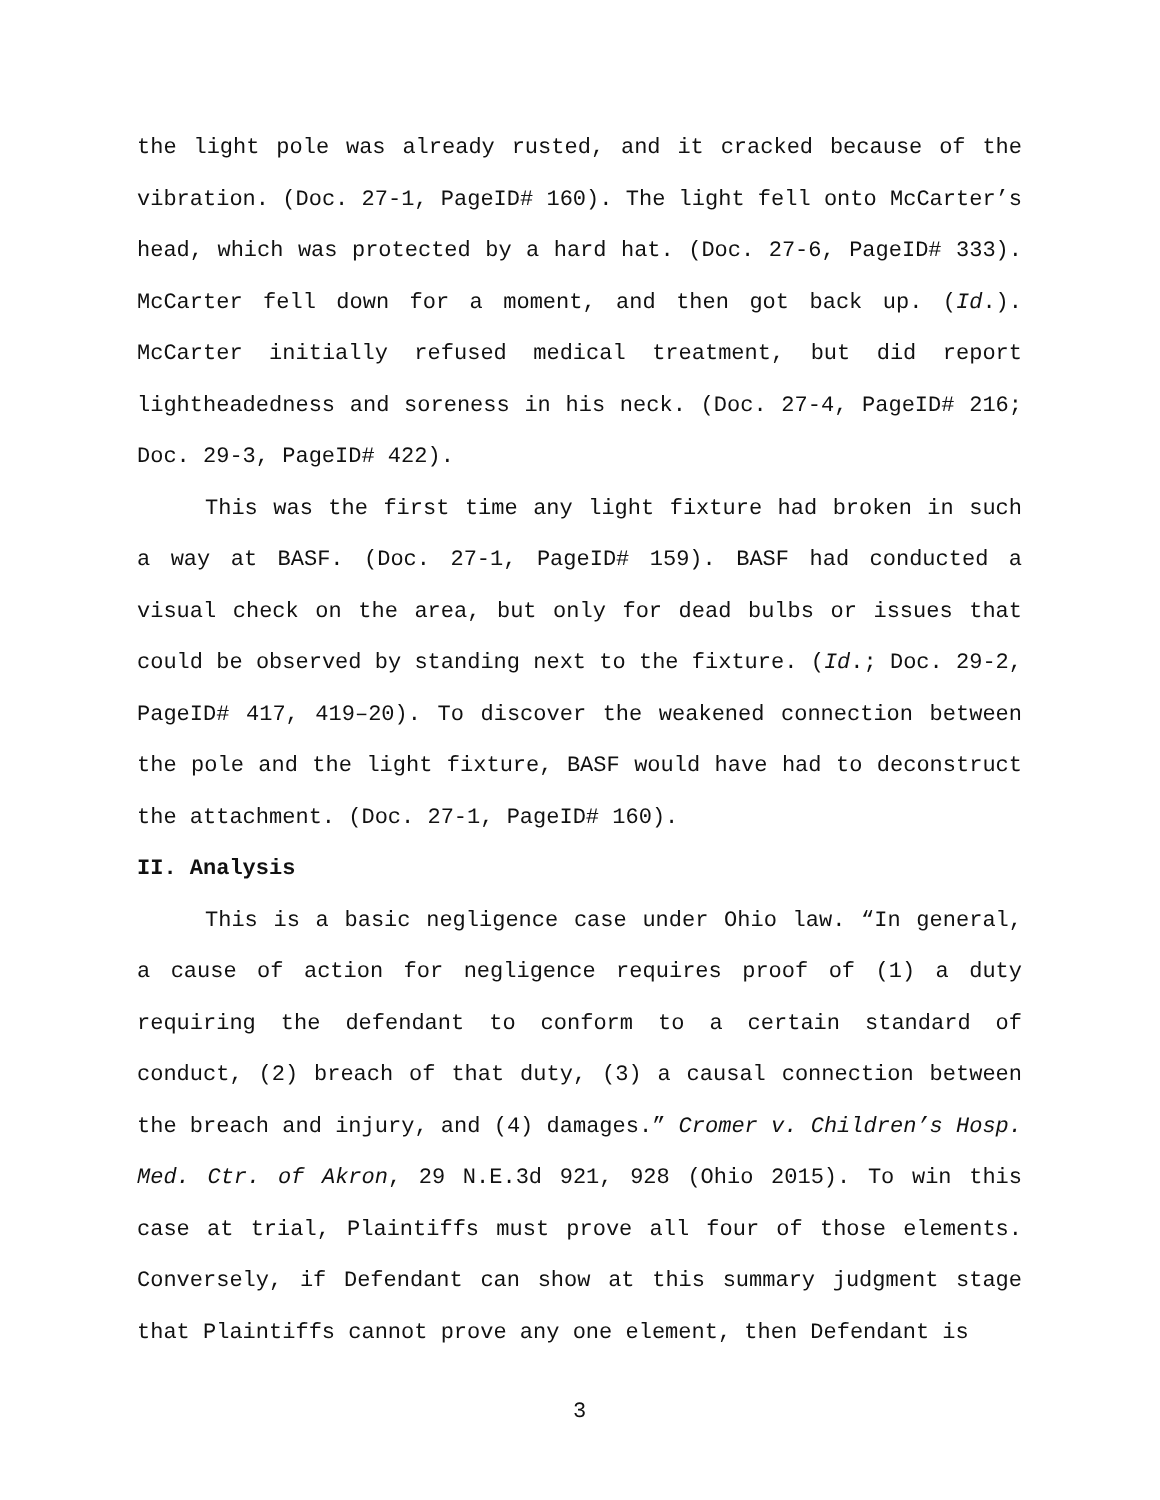the light pole was already rusted, and it cracked because of the vibration. (Doc. 27-1, PageID# 160). The light fell onto McCarter’s head, which was protected by a hard hat. (Doc. 27-6, PageID# 333). McCarter fell down for a moment, and then got back up. (Id.). McCarter initially refused medical treatment, but did report lightheadedness and soreness in his neck. (Doc. 27-4, PageID# 216; Doc. 29-3, PageID# 422).
This was the first time any light fixture had broken in such a way at BASF. (Doc. 27-1, PageID# 159). BASF had conducted a visual check on the area, but only for dead bulbs or issues that could be observed by standing next to the fixture. (Id.; Doc. 29-2, PageID# 417, 419–20). To discover the weakened connection between the pole and the light fixture, BASF would have had to deconstruct the attachment. (Doc. 27-1, PageID# 160).
II. Analysis
This is a basic negligence case under Ohio law. “In general, a cause of action for negligence requires proof of (1) a duty requiring the defendant to conform to a certain standard of conduct, (2) breach of that duty, (3) a causal connection between the breach and injury, and (4) damages.” Cromer v. Children’s Hosp. Med. Ctr. of Akron, 29 N.E.3d 921, 928 (Ohio 2015). To win this case at trial, Plaintiffs must prove all four of those elements. Conversely, if Defendant can show at this summary judgment stage that Plaintiffs cannot prove any one element, then Defendant is
3